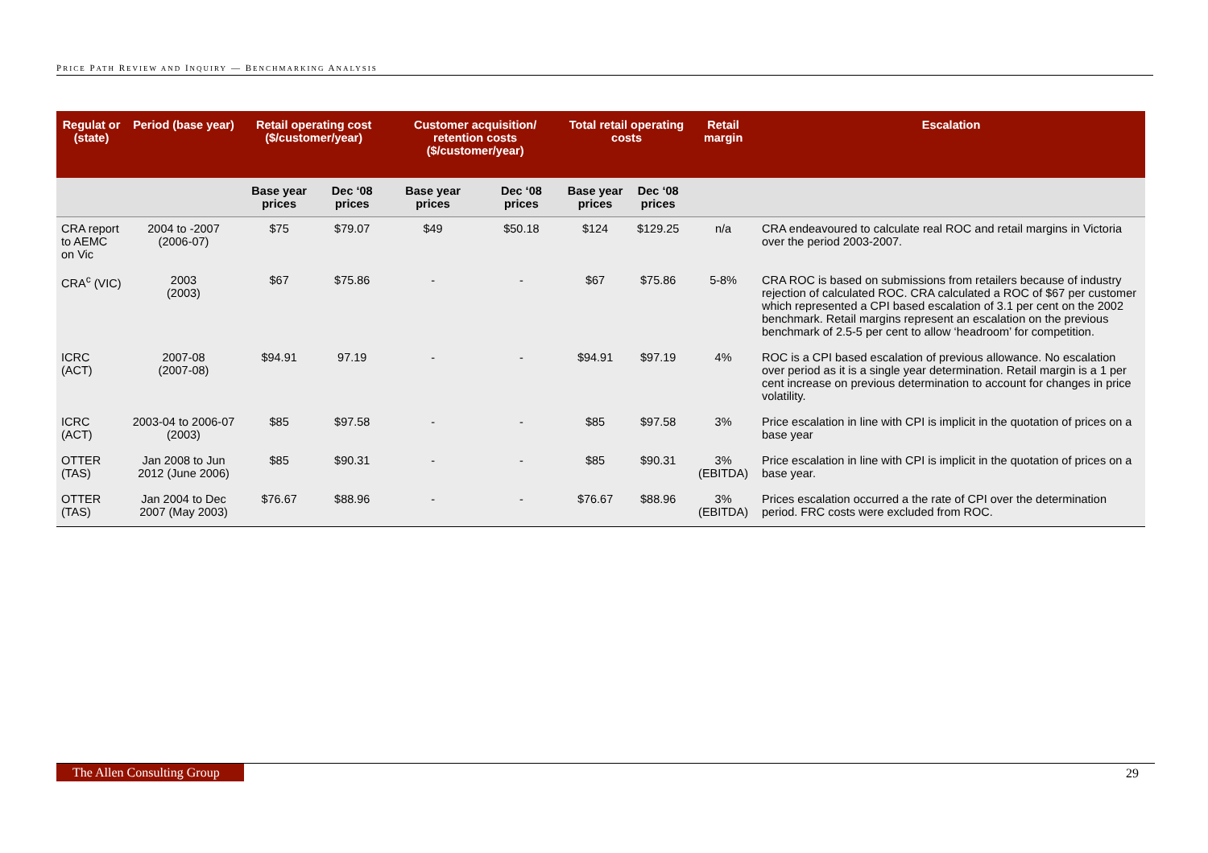PRICE PATH REVIEW AND INQUIRY — BENCHMARKING ANALYSIS
| Regulat or (state) | Period (base year) | Retail operating cost ($/customer/year) | | Customer acquisition/ retention costs ($/customer/year) | | Total retail operating costs | | Retail margin | Escalation |
| --- | --- | --- | --- | --- | --- | --- | --- | --- | --- |
| | | Base year prices | Dec ‘08 prices | Base year prices | Dec ‘08 prices | Base year prices | Dec ‘08 prices | | |
| CRA report to AEMC on Vic | 2004 to -2007 (2006-07) | $75 | $79.07 | $49 | $50.18 | $124 | $129.25 | n/a | CRA endeavoured to calculate real ROC and retail margins in Victoria over the period 2003-2007. |
| CRA<sup>c</sup> (VIC) | 2003 (2003) | $67 | $75.86 | - | - | $67 | $75.86 | 5-8% | CRA ROC is based on submissions from retailers because of industry rejection of calculated ROC. CRA calculated a ROC of $67 per customer which represented a CPI based escalation of 3.1 per cent on the 2002 benchmark. Retail margins represent an escalation on the previous benchmark of 2.5-5 per cent to allow ‘headroom’ for competition. |
| ICRC (ACT) | 2007-08 (2007-08) | $94.91 | 97.19 | - | - | $94.91 | $97.19 | 4% | ROC is a CPI based escalation of previous allowance. No escalation over period as it is a single year determination. Retail margin is a 1 per cent increase on previous determination to account for changes in price volatility. |
| ICRC (ACT) | 2003-04 to 2006-07 (2003) | $85 | $97.58 | - | - | $85 | $97.58 | 3% | Price escalation in line with CPI is implicit in the quotation of prices on a base year |
| OTTER (TAS) | Jan 2008 to Jun 2012 (June 2006) | $85 | $90.31 | - | - | $85 | $90.31 | 3% (EBITDA) | Price escalation in line with CPI is implicit in the quotation of prices on a base year. |
| OTTER (TAS) | Jan 2004 to Dec 2007 (May 2003) | $76.67 | $88.96 | - | - | $76.67 | $88.96 | 3% (EBITDA) | Prices escalation occurred a the rate of CPI over the determination period. FRC costs were excluded from ROC. |
The Allen Consulting Group 29